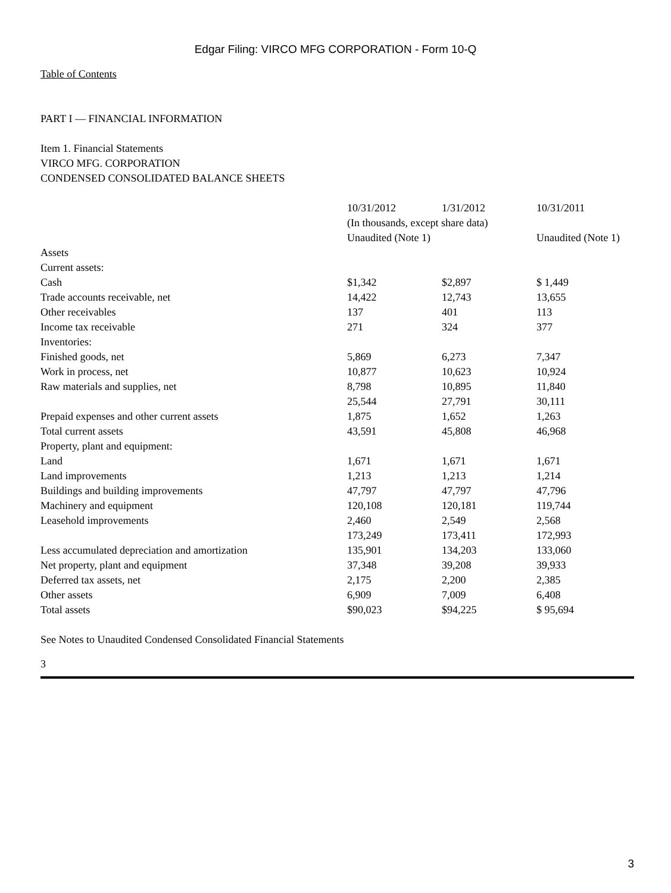Edgar Filing: VIRCO MFG CORPORATION - Form 10-Q
Table of Contents
PART I — FINANCIAL INFORMATION
Item 1. Financial Statements
VIRCO MFG. CORPORATION
CONDENSED CONSOLIDATED BALANCE SHEETS
| | 10/31/2012 | 1/31/2012 | 10/31/2011 |
| | (In thousands, except share data) | | |
| | Unaudited (Note 1) | | Unaudited (Note 1) |
| Assets | | | |
| Current assets: | | | |
| Cash | $1,342 | $2,897 | $ 1,449 |
| Trade accounts receivable, net | 14,422 | 12,743 | 13,655 |
| Other receivables | 137 | 401 | 113 |
| Income tax receivable | 271 | 324 | 377 |
| Inventories: | | | |
| Finished goods, net | 5,869 | 6,273 | 7,347 |
| Work in process, net | 10,877 | 10,623 | 10,924 |
| Raw materials and supplies, net | 8,798 | 10,895 | 11,840 |
| | 25,544 | 27,791 | 30,111 |
| Prepaid expenses and other current assets | 1,875 | 1,652 | 1,263 |
| Total current assets | 43,591 | 45,808 | 46,968 |
| Property, plant and equipment: | | | |
| Land | 1,671 | 1,671 | 1,671 |
| Land improvements | 1,213 | 1,213 | 1,214 |
| Buildings and building improvements | 47,797 | 47,797 | 47,796 |
| Machinery and equipment | 120,108 | 120,181 | 119,744 |
| Leasehold improvements | 2,460 | 2,549 | 2,568 |
| | 173,249 | 173,411 | 172,993 |
| Less accumulated depreciation and amortization | 135,901 | 134,203 | 133,060 |
| Net property, plant and equipment | 37,348 | 39,208 | 39,933 |
| Deferred tax assets, net | 2,175 | 2,200 | 2,385 |
| Other assets | 6,909 | 7,009 | 6,408 |
| Total assets | $90,023 | $94,225 | $ 95,694 |
See Notes to Unaudited Condensed Consolidated Financial Statements
3
3